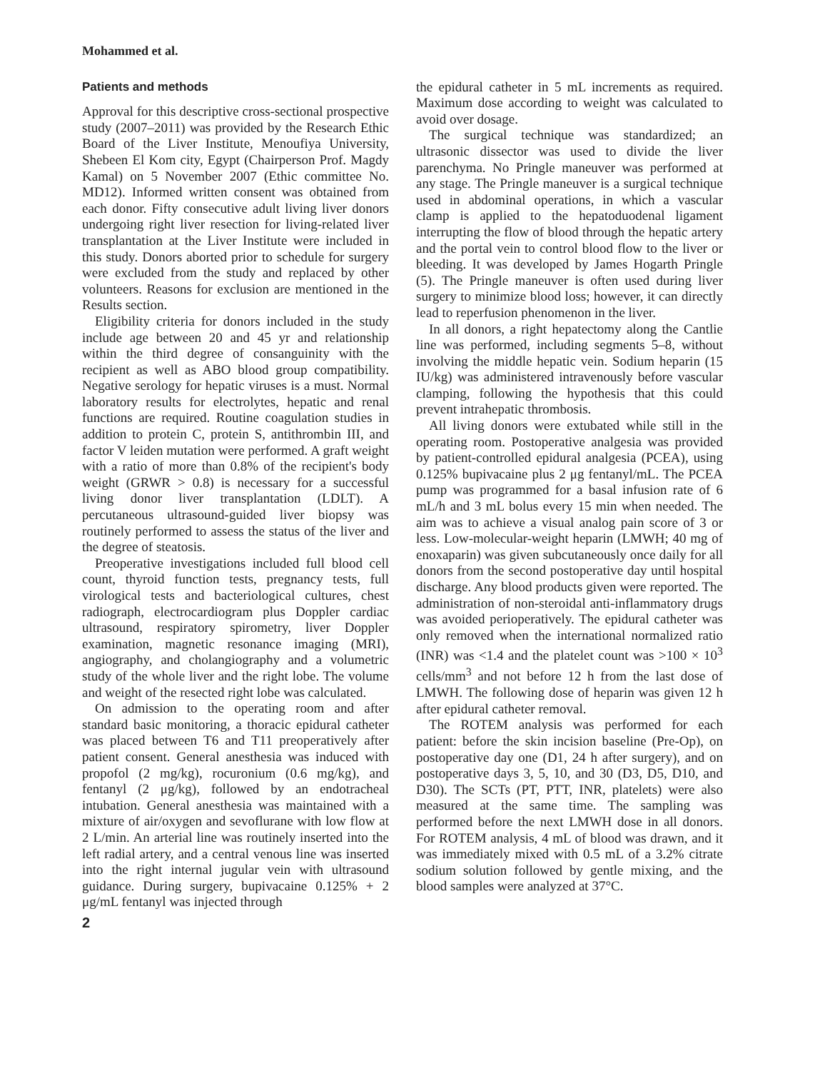Mohammed et al.
Patients and methods
Approval for this descriptive cross-sectional prospective study (2007–2011) was provided by the Research Ethic Board of the Liver Institute, Menoufiya University, Shebeen El Kom city, Egypt (Chairperson Prof. Magdy Kamal) on 5 November 2007 (Ethic committee No. MD12). Informed written consent was obtained from each donor. Fifty consecutive adult living liver donors undergoing right liver resection for living-related liver transplantation at the Liver Institute were included in this study. Donors aborted prior to schedule for surgery were excluded from the study and replaced by other volunteers. Reasons for exclusion are mentioned in the Results section.
Eligibility criteria for donors included in the study include age between 20 and 45 yr and relationship within the third degree of consanguinity with the recipient as well as ABO blood group compatibility. Negative serology for hepatic viruses is a must. Normal laboratory results for electrolytes, hepatic and renal functions are required. Routine coagulation studies in addition to protein C, protein S, antithrombin III, and factor V leiden mutation were performed. A graft weight with a ratio of more than 0.8% of the recipient's body weight (GRWR > 0.8) is necessary for a successful living donor liver transplantation (LDLT). A percutaneous ultrasound-guided liver biopsy was routinely performed to assess the status of the liver and the degree of steatosis.
Preoperative investigations included full blood cell count, thyroid function tests, pregnancy tests, full virological tests and bacteriological cultures, chest radiograph, electrocardiogram plus Doppler cardiac ultrasound, respiratory spirometry, liver Doppler examination, magnetic resonance imaging (MRI), angiography, and cholangiography and a volumetric study of the whole liver and the right lobe. The volume and weight of the resected right lobe was calculated.
On admission to the operating room and after standard basic monitoring, a thoracic epidural catheter was placed between T6 and T11 preoperatively after patient consent. General anesthesia was induced with propofol (2 mg/kg), rocuronium (0.6 mg/kg), and fentanyl (2 μg/kg), followed by an endotracheal intubation. General anesthesia was maintained with a mixture of air/oxygen and sevoflurane with low flow at 2 L/min. An arterial line was routinely inserted into the left radial artery, and a central venous line was inserted into the right internal jugular vein with ultrasound guidance. During surgery, bupivacaine 0.125% + 2 μg/mL fentanyl was injected through
2
the epidural catheter in 5 mL increments as required. Maximum dose according to weight was calculated to avoid over dosage.
The surgical technique was standardized; an ultrasonic dissector was used to divide the liver parenchyma. No Pringle maneuver was performed at any stage. The Pringle maneuver is a surgical technique used in abdominal operations, in which a vascular clamp is applied to the hepatoduodenal ligament interrupting the flow of blood through the hepatic artery and the portal vein to control blood flow to the liver or bleeding. It was developed by James Hogarth Pringle (5). The Pringle maneuver is often used during liver surgery to minimize blood loss; however, it can directly lead to reperfusion phenomenon in the liver.
In all donors, a right hepatectomy along the Cantlie line was performed, including segments 5–8, without involving the middle hepatic vein. Sodium heparin (15 IU/kg) was administered intravenously before vascular clamping, following the hypothesis that this could prevent intrahepatic thrombosis.
All living donors were extubated while still in the operating room. Postoperative analgesia was provided by patient-controlled epidural analgesia (PCEA), using 0.125% bupivacaine plus 2 μg fentanyl/mL. The PCEA pump was programmed for a basal infusion rate of 6 mL/h and 3 mL bolus every 15 min when needed. The aim was to achieve a visual analog pain score of 3 or less. Low-molecular-weight heparin (LMWH; 40 mg of enoxaparin) was given subcutaneously once daily for all donors from the second postoperative day until hospital discharge. Any blood products given were reported. The administration of non-steroidal anti-inflammatory drugs was avoided perioperatively. The epidural catheter was only removed when the international normalized ratio (INR) was <1.4 and the platelet count was >100 × 10<sup>3</sup> cells/mm<sup>3</sup> and not before 12 h from the last dose of LMWH. The following dose of heparin was given 12 h after epidural catheter removal.
The ROTEM analysis was performed for each patient: before the skin incision baseline (Pre-Op), on postoperative day one (D1, 24 h after surgery), and on postoperative days 3, 5, 10, and 30 (D3, D5, D10, and D30). The SCTs (PT, PTT, INR, platelets) were also measured at the same time. The sampling was performed before the next LMWH dose in all donors. For ROTEM analysis, 4 mL of blood was drawn, and it was immediately mixed with 0.5 mL of a 3.2% citrate sodium solution followed by gentle mixing, and the blood samples were analyzed at 37°C.